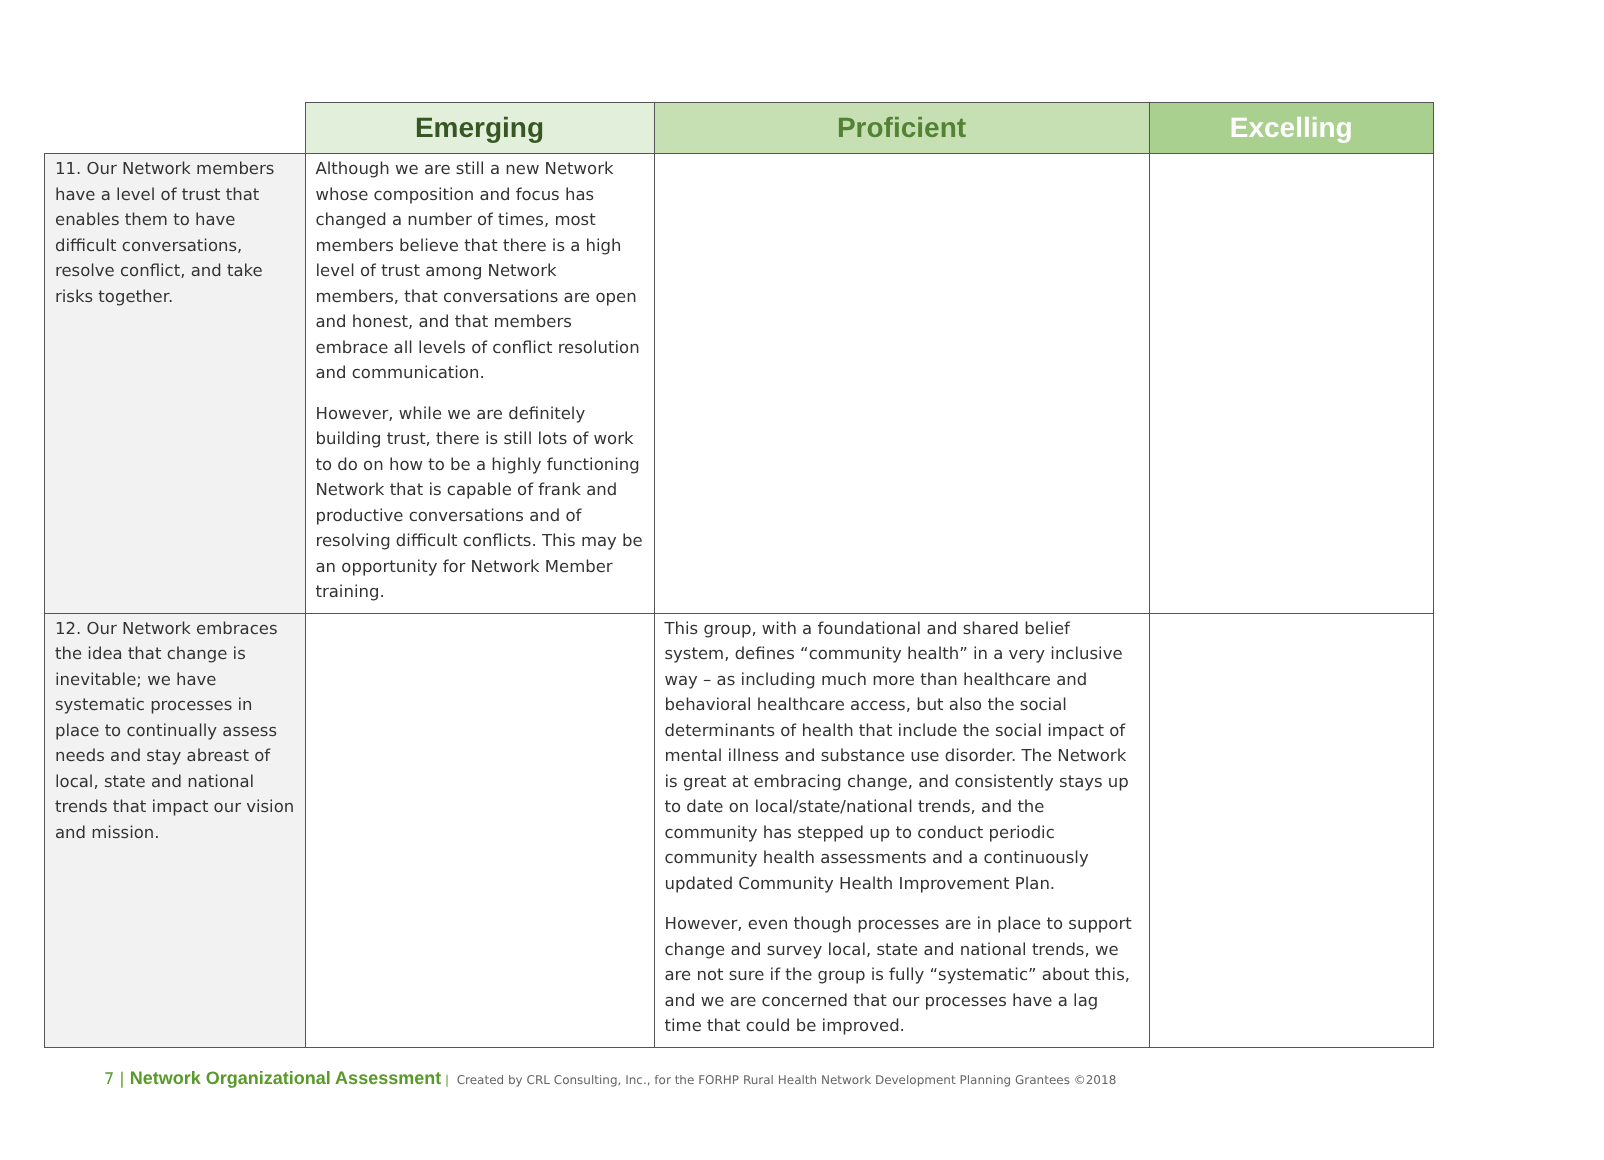| | Emerging | Proficient | Excelling |
| --- | --- | --- | --- |
| 11. Our Network members have a level of trust that enables them to have difficult conversations, resolve conflict, and take risks together. | Although we are still a new Network whose composition and focus has changed a number of times, most members believe that there is a high level of trust among Network members, that conversations are open and honest, and that members embrace all levels of conflict resolution and communication. However, while we are definitely building trust, there is still lots of work to do on how to be a highly functioning Network that is capable of frank and productive conversations and of resolving difficult conflicts. This may be an opportunity for Network Member training. | | |
| 12. Our Network embraces the idea that change is inevitable; we have systematic processes in place to continually assess needs and stay abreast of local, state and national trends that impact our vision and mission. | | This group, with a foundational and shared belief system, defines “community health” in a very inclusive way – as including much more than healthcare and behavioral healthcare access, but also the social determinants of health that include the social impact of mental illness and substance use disorder. The Network is great at embracing change, and consistently stays up to date on local/state/national trends, and the community has stepped up to conduct periodic community health assessments and a continuously updated Community Health Improvement Plan. However, even though processes are in place to support change and survey local, state and national trends, we are not sure if the group is fully “systematic” about this, and we are concerned that our processes have a lag time that could be improved. | |
7 | Network Organizational Assessment | Created by CRL Consulting, Inc., for the FORHP Rural Health Network Development Planning Grantees ©2018